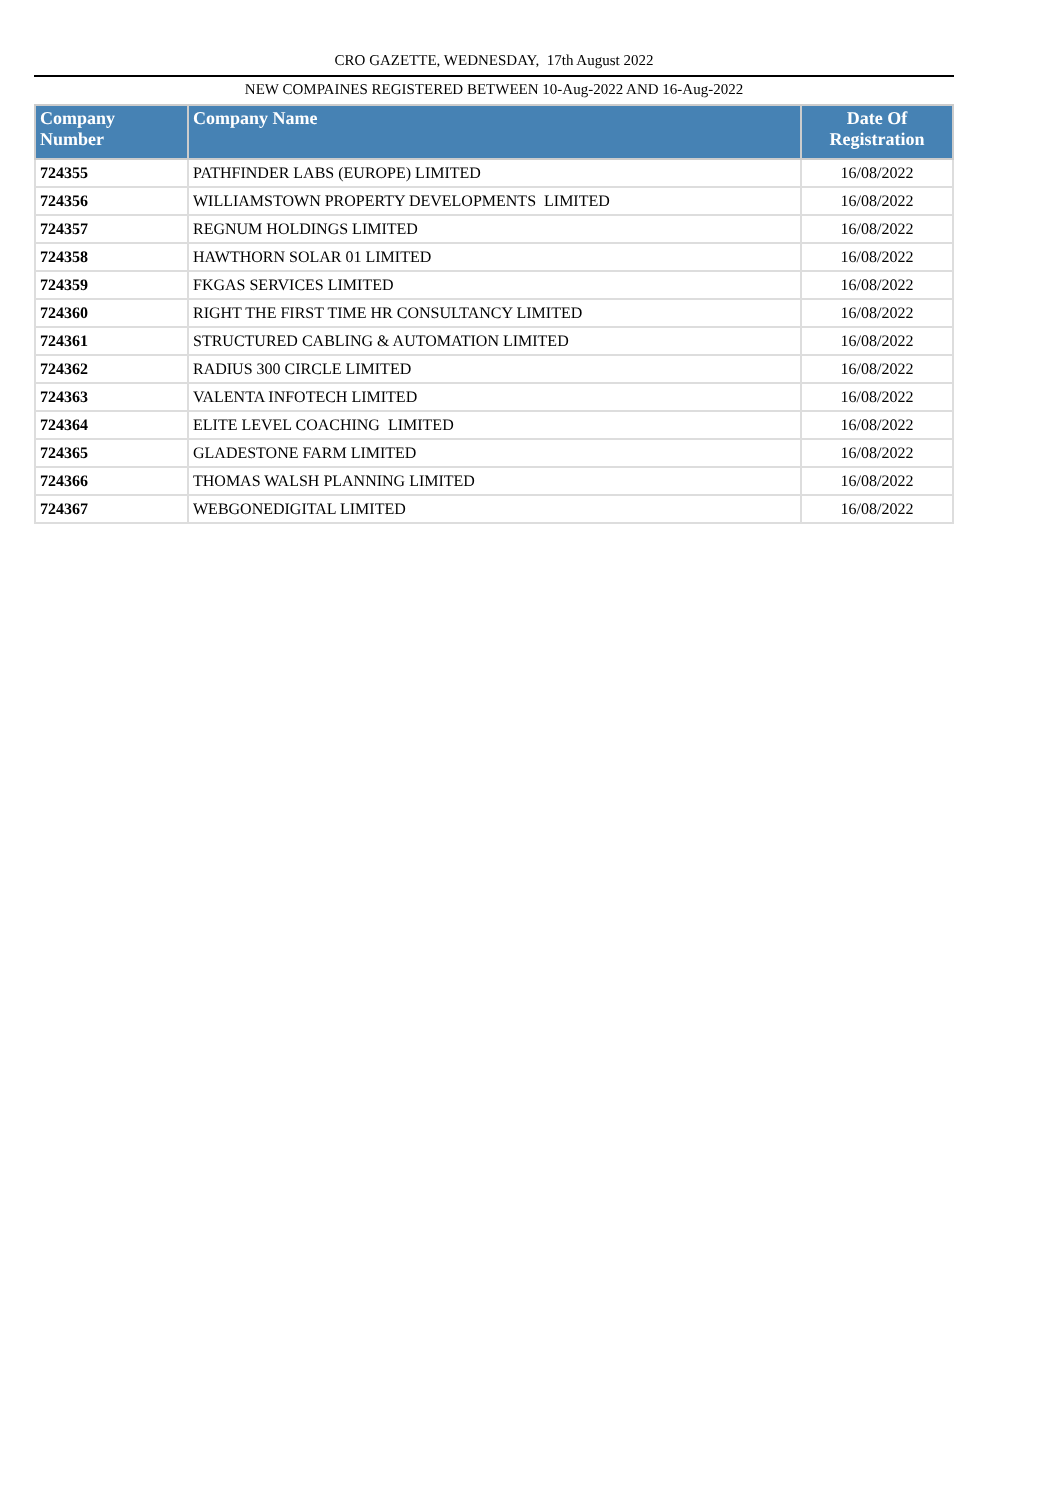CRO GAZETTE, WEDNESDAY, 17th August 2022
NEW COMPAINES REGISTERED BETWEEN 10-Aug-2022 AND 16-Aug-2022
| Company Number | Company Name | Date Of Registration |
| --- | --- | --- |
| 724355 | PATHFINDER LABS (EUROPE) LIMITED | 16/08/2022 |
| 724356 | WILLIAMSTOWN PROPERTY DEVELOPMENTS LIMITED | 16/08/2022 |
| 724357 | REGNUM HOLDINGS LIMITED | 16/08/2022 |
| 724358 | HAWTHORN SOLAR 01 LIMITED | 16/08/2022 |
| 724359 | FKGAS SERVICES LIMITED | 16/08/2022 |
| 724360 | RIGHT THE FIRST TIME HR CONSULTANCY LIMITED | 16/08/2022 |
| 724361 | STRUCTURED CABLING & AUTOMATION LIMITED | 16/08/2022 |
| 724362 | RADIUS 300 CIRCLE LIMITED | 16/08/2022 |
| 724363 | VALENTA INFOTECH LIMITED | 16/08/2022 |
| 724364 | ELITE LEVEL COACHING LIMITED | 16/08/2022 |
| 724365 | GLADESTONE FARM LIMITED | 16/08/2022 |
| 724366 | THOMAS WALSH PLANNING LIMITED | 16/08/2022 |
| 724367 | WEBGONEDIGITAL LIMITED | 16/08/2022 |